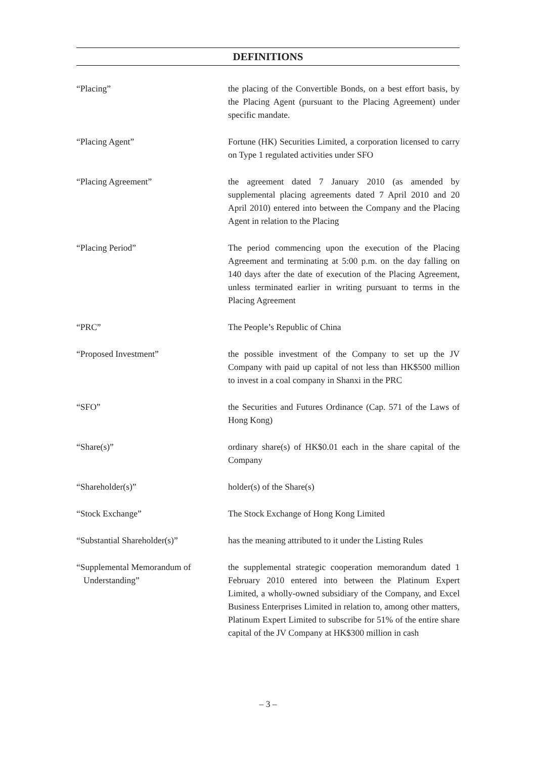DEFINITIONS
“Placing” the placing of the Convertible Bonds, on a best effort basis, by the Placing Agent (pursuant to the Placing Agreement) under specific mandate.
“Placing Agent” Fortune (HK) Securities Limited, a corporation licensed to carry on Type 1 regulated activities under SFO
“Placing Agreement” the agreement dated 7 January 2010 (as amended by supplemental placing agreements dated 7 April 2010 and 20 April 2010) entered into between the Company and the Placing Agent in relation to the Placing
“Placing Period” The period commencing upon the execution of the Placing Agreement and terminating at 5:00 p.m. on the day falling on 140 days after the date of execution of the Placing Agreement, unless terminated earlier in writing pursuant to terms in the Placing Agreement
“PRC” The People’s Republic of China
“Proposed Investment” the possible investment of the Company to set up the JV Company with paid up capital of not less than HK$500 million to invest in a coal company in Shanxi in the PRC
“SFO” the Securities and Futures Ordinance (Cap. 571 of the Laws of Hong Kong)
“Share(s)” ordinary share(s) of HK$0.01 each in the share capital of the Company
“Shareholder(s)” holder(s) of the Share(s)
“Stock Exchange” The Stock Exchange of Hong Kong Limited
“Substantial Shareholder(s)” has the meaning attributed to it under the Listing Rules
“Supplemental Memorandum of
Understanding”
the supplemental strategic cooperation memorandum dated 1 February 2010 entered into between the Platinum Expert Limited, a wholly-owned subsidiary of the Company, and Excel Business Enterprises Limited in relation to, among other matters, Platinum Expert Limited to subscribe for 51% of the entire share capital of the JV Company at HK$300 million in cash
– 3 –